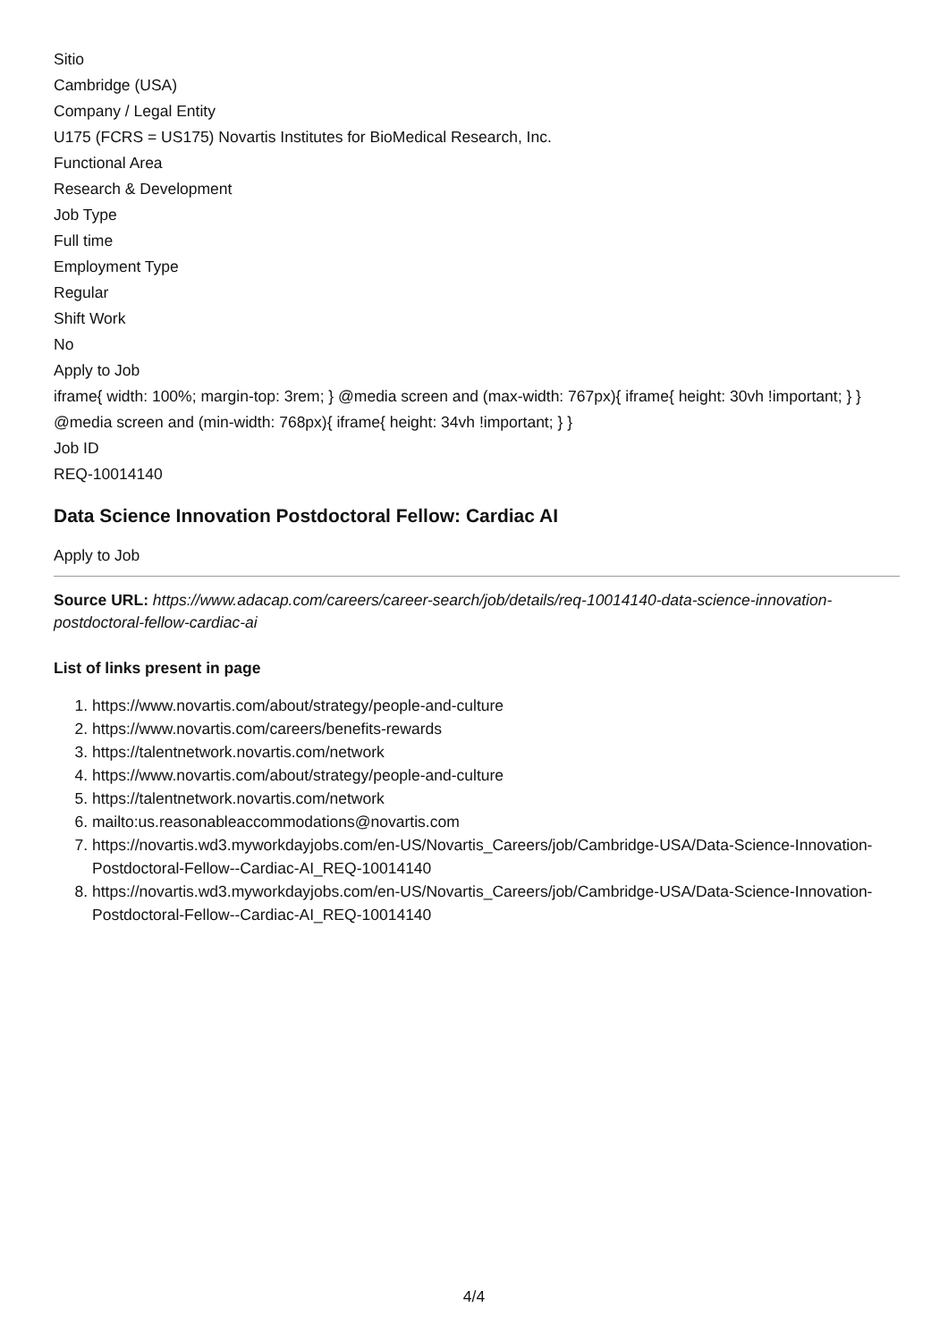Sitio
Cambridge (USA)
Company / Legal Entity
U175 (FCRS = US175) Novartis Institutes for BioMedical Research, Inc.
Functional Area
Research & Development
Job Type
Full time
Employment Type
Regular
Shift Work
No
Apply to Job
iframe{ width: 100%; margin-top: 3rem; } @media screen and (max-width: 767px){ iframe{ height: 30vh !important; } } @media screen and (min-width: 768px){ iframe{ height: 34vh !important; } }
Job ID
REQ-10014140
Data Science Innovation Postdoctoral Fellow: Cardiac AI
Apply to Job
Source URL: https://www.adacap.com/careers/career-search/job/details/req-10014140-data-science-innovation-postdoctoral-fellow-cardiac-ai
List of links present in page
1. https://www.novartis.com/about/strategy/people-and-culture
2. https://www.novartis.com/careers/benefits-rewards
3. https://talentnetwork.novartis.com/network
4. https://www.novartis.com/about/strategy/people-and-culture
5. https://talentnetwork.novartis.com/network
6. mailto:us.reasonableaccommodations@novartis.com
7. https://novartis.wd3.myworkdayjobs.com/en-US/Novartis_Careers/job/Cambridge-USA/Data-Science-Innovation-Postdoctoral-Fellow--Cardiac-AI_REQ-10014140
8. https://novartis.wd3.myworkdayjobs.com/en-US/Novartis_Careers/job/Cambridge-USA/Data-Science-Innovation-Postdoctoral-Fellow--Cardiac-AI_REQ-10014140
4/4